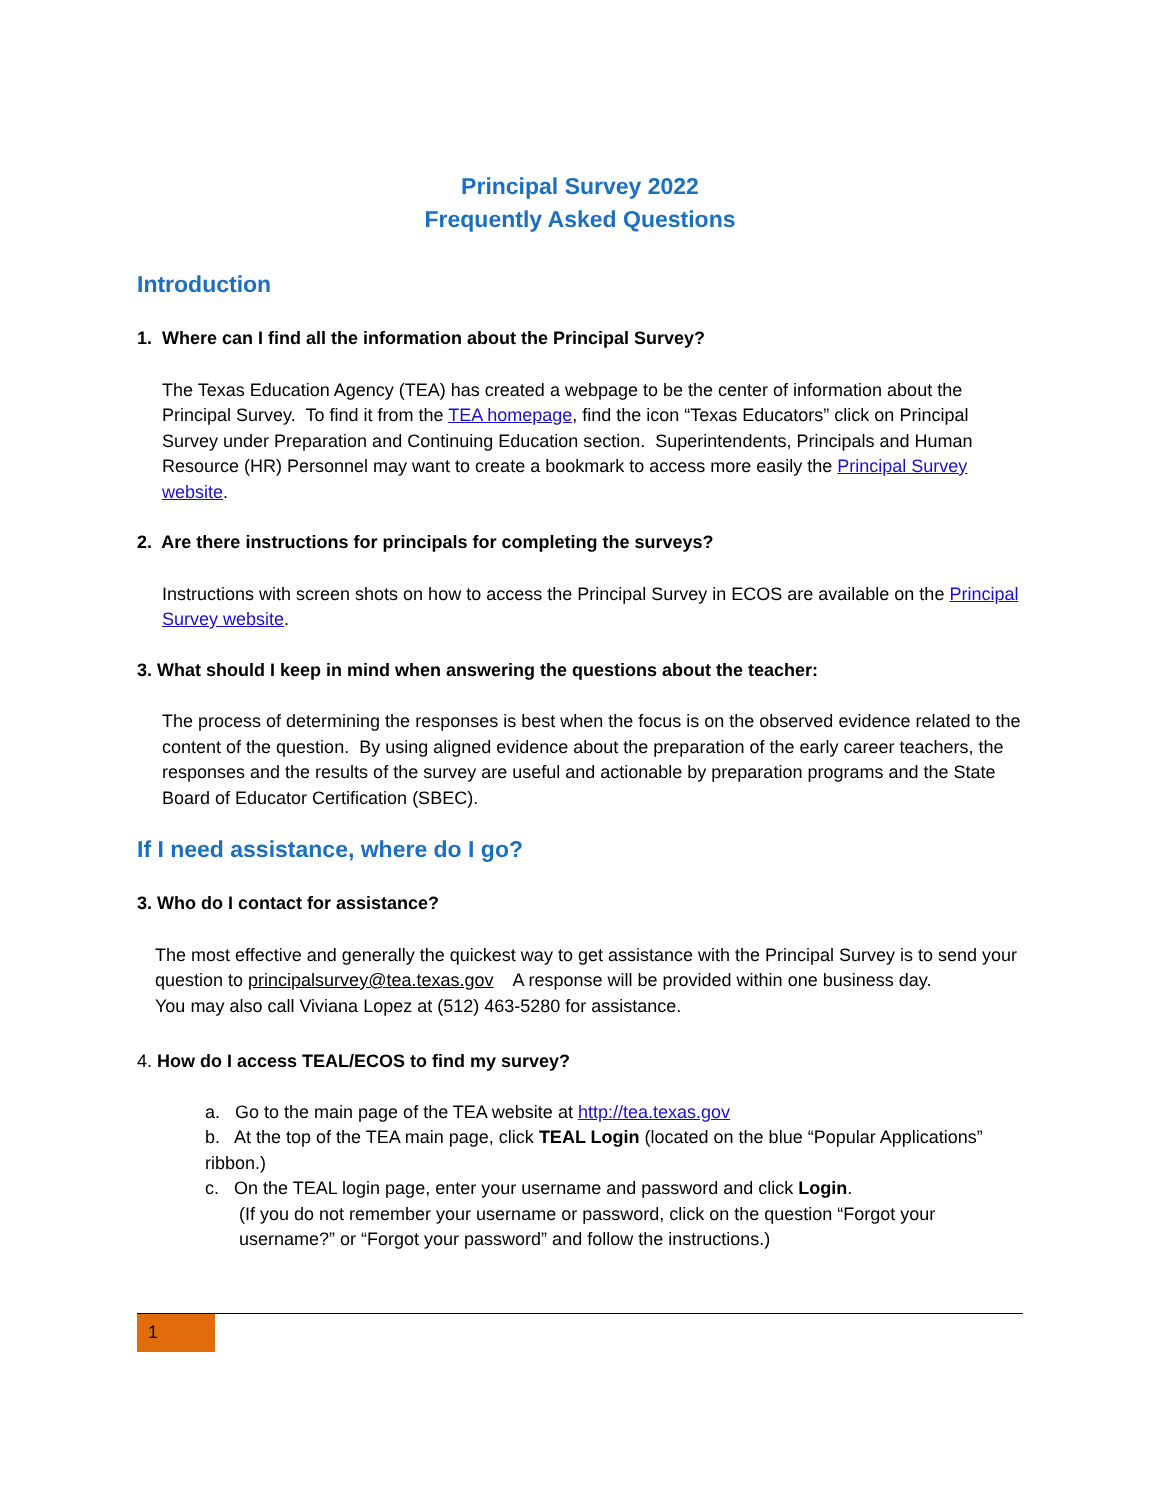Principal Survey 2022
Frequently Asked Questions
Introduction
1. Where can I find all the information about the Principal Survey?
The Texas Education Agency (TEA) has created a webpage to be the center of information about the Principal Survey. To find it from the TEA homepage, find the icon “Texas Educators” click on Principal Survey under Preparation and Continuing Education section. Superintendents, Principals and Human Resource (HR) Personnel may want to create a bookmark to access more easily the Principal Survey website.
2. Are there instructions for principals for completing the surveys?
Instructions with screen shots on how to access the Principal Survey in ECOS are available on the Principal Survey website.
3. What should I keep in mind when answering the questions about the teacher:
The process of determining the responses is best when the focus is on the observed evidence related to the content of the question. By using aligned evidence about the preparation of the early career teachers, the responses and the results of the survey are useful and actionable by preparation programs and the State Board of Educator Certification (SBEC).
If I need assistance, where do I go?
3. Who do I contact for assistance?
The most effective and generally the quickest way to get assistance with the Principal Survey is to send your question to principalsurvey@tea.texas.gov A response will be provided within one business day.
You may also call Viviana Lopez at (512) 463-5280 for assistance.
4. How do I access TEAL/ECOS to find my survey?
a. Go to the main page of the TEA website at http://tea.texas.gov
b. At the top of the TEA main page, click TEAL Login (located on the blue “Popular Applications” ribbon.)
c. On the TEAL login page, enter your username and password and click Login.
(If you do not remember your username or password, click on the question “Forgot your username?” or “Forgot your password” and follow the instructions.)
1